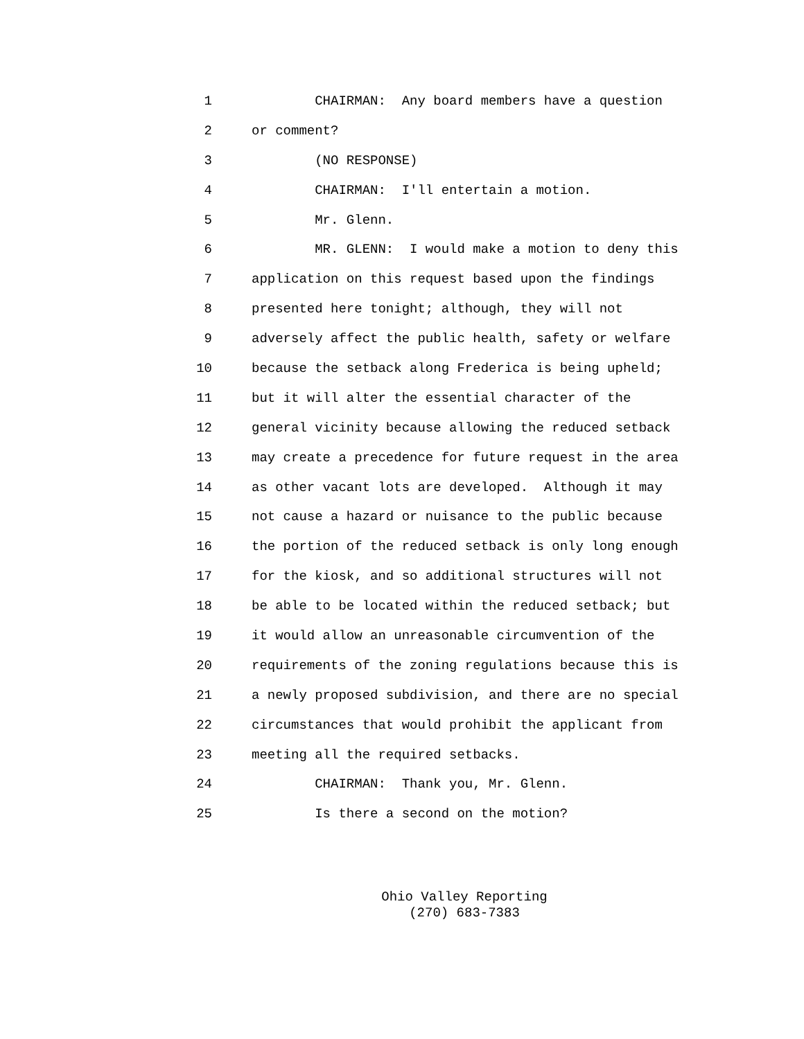1 CHAIRMAN: Any board members have a question
2 or comment?
3 (NO RESPONSE)
4 CHAIRMAN: I'll entertain a motion.
5 Mr. Glenn.
6 MR. GLENN: I would make a motion to deny this
7 application on this request based upon the findings
8 presented here tonight; although, they will not
9 adversely affect the public health, safety or welfare
10 because the setback along Frederica is being upheld;
11 but it will alter the essential character of the
12 general vicinity because allowing the reduced setback
13 may create a precedence for future request in the area
14 as other vacant lots are developed. Although it may
15 not cause a hazard or nuisance to the public because
16 the portion of the reduced setback is only long enough
17 for the kiosk, and so additional structures will not
18 be able to be located within the reduced setback; but
19 it would allow an unreasonable circumvention of the
20 requirements of the zoning regulations because this is
21 a newly proposed subdivision, and there are no special
22 circumstances that would prohibit the applicant from
23 meeting all the required setbacks.
24 CHAIRMAN: Thank you, Mr. Glenn.
25 Is there a second on the motion?
Ohio Valley Reporting
(270) 683-7383